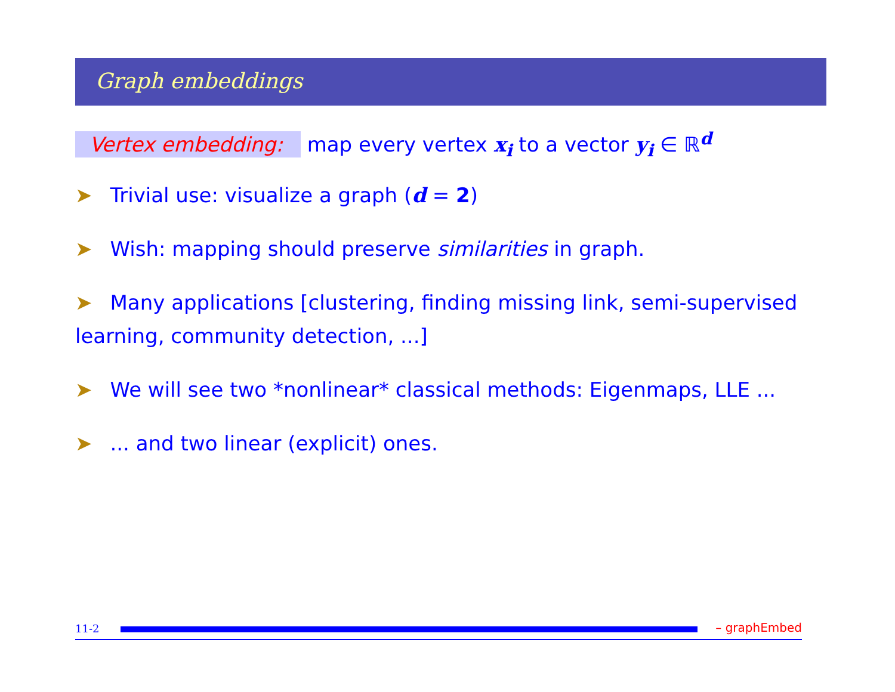Graph embeddings
Vertex embedding: map every vertex x<sub>i</sub> to a vector y<sub>i</sub> ∈ ℝ<sup>d</sup>
➤ Trivial use: visualize a graph (d = 2)
➤ Wish: mapping should preserve similarities in graph.
➤ Many applications [clustering, finding missing link, semi-supervised learning, community detection, ...]
➤ We will see two *nonlinear* classical methods: Eigenmaps, LLE ...
➤... and two linear (explicit) ones.
11-2
– graphEmbed